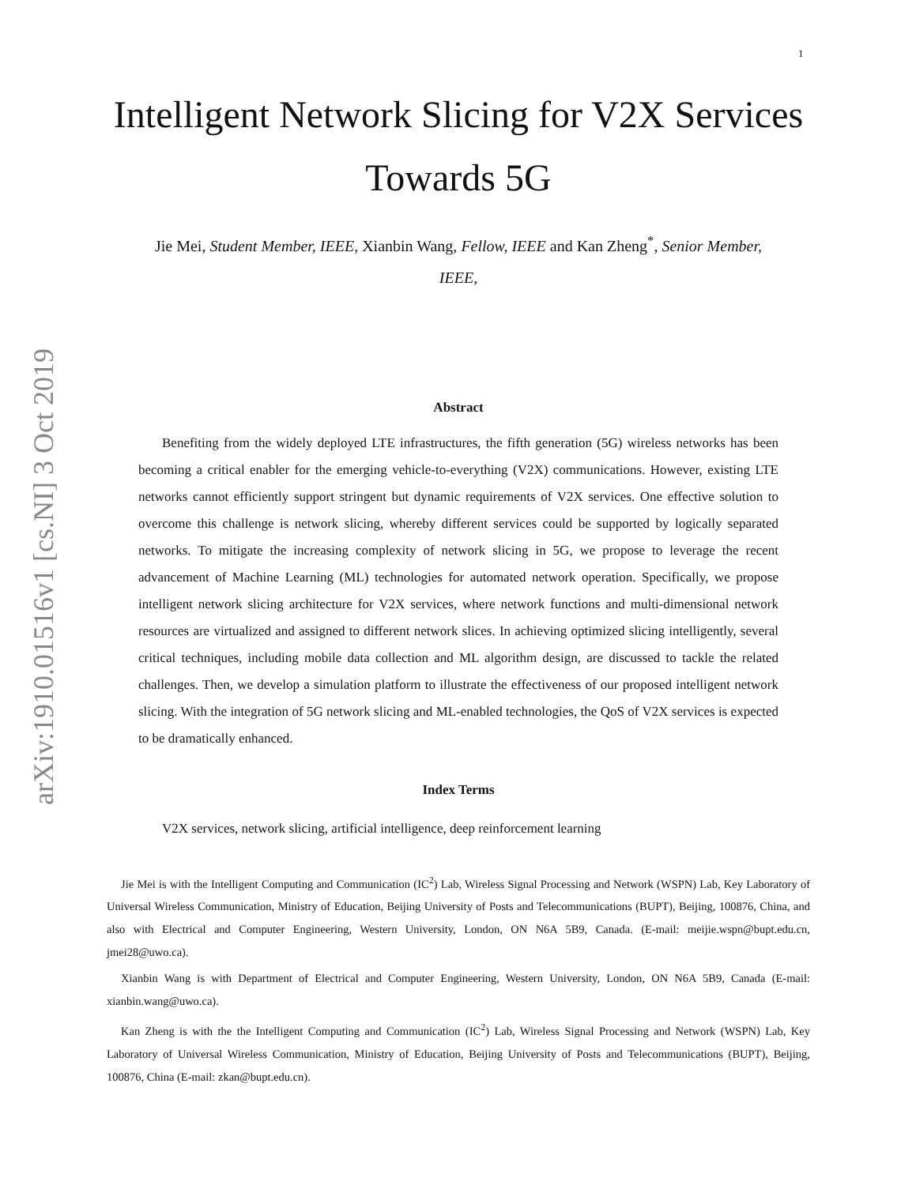1
arXiv:1910.01516v1 [cs.NI] 3 Oct 2019
Intelligent Network Slicing for V2X Services Towards 5G
Jie Mei, Student Member, IEEE, Xianbin Wang, Fellow, IEEE and Kan Zheng<sup>*</sup>, Senior Member, IEEE,
Abstract
Benefiting from the widely deployed LTE infrastructures, the fifth generation (5G) wireless networks has been becoming a critical enabler for the emerging vehicle-to-everything (V2X) communications. However, existing LTE networks cannot efficiently support stringent but dynamic requirements of V2X services. One effective solution to overcome this challenge is network slicing, whereby different services could be supported by logically separated networks. To mitigate the increasing complexity of network slicing in 5G, we propose to leverage the recent advancement of Machine Learning (ML) technologies for automated network operation. Specifically, we propose intelligent network slicing architecture for V2X services, where network functions and multi-dimensional network resources are virtualized and assigned to different network slices. In achieving optimized slicing intelligently, several critical techniques, including mobile data collection and ML algorithm design, are discussed to tackle the related challenges. Then, we develop a simulation platform to illustrate the effectiveness of our proposed intelligent network slicing. With the integration of 5G network slicing and ML-enabled technologies, the QoS of V2X services is expected to be dramatically enhanced.
Index Terms
V2X services, network slicing, artificial intelligence, deep reinforcement learning
Jie Mei is with the Intelligent Computing and Communication (IC<sup>2</sup>) Lab, Wireless Signal Processing and Network (WSPN) Lab, Key Laboratory of Universal Wireless Communication, Ministry of Education, Beijing University of Posts and Telecommunications (BUPT), Beijing, 100876, China, and also with Electrical and Computer Engineering, Western University, London, ON N6A 5B9, Canada. (E-mail: meijie.wspn@bupt.edu.cn, jmei28@uwo.ca).
Xianbin Wang is with Department of Electrical and Computer Engineering, Western University, London, ON N6A 5B9, Canada (E-mail: xianbin.wang@uwo.ca).
Kan Zheng is with the the Intelligent Computing and Communication (IC<sup>2</sup>) Lab, Wireless Signal Processing and Network (WSPN) Lab, Key Laboratory of Universal Wireless Communication, Ministry of Education, Beijing University of Posts and Telecommunications (BUPT), Beijing, 100876, China (E-mail: zkan@bupt.edu.cn).